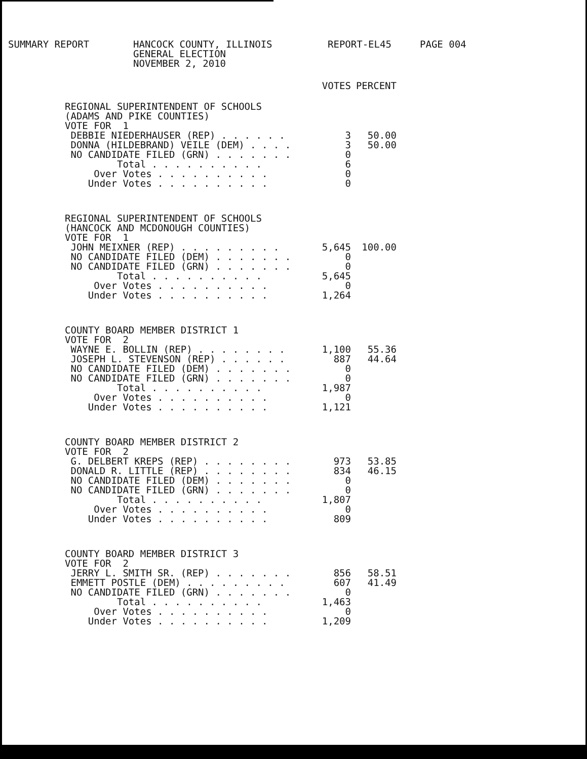SUMMARY REPORT
HANCOCK COUNTY, ILLINOIS GENERAL ELECTION NOVEMBER 2, 2010
REPORT-EL45
PAGE 004
| | VOTES | PERCENT |
| --- | --- | --- |
| REGIONAL SUPERINTENDENT OF SCHOOLS | | |
| (ADAMS AND PIKE COUNTIES) | | |
| VOTE FOR 1 | | |
| DEBBIE NIEDERHAUSER (REP) . . . . . . | 3 | 50.00 |
| DONNA (HILDEBRAND) VEILE (DEM) . . . . | 3 | 50.00 |
| NO CANDIDATE FILED (GRN) . . . . . . . | 0 | |
| Total . . . . . . . . . . | 6 | |
| Over Votes . . . . . . . . . . | 0 | |
| Under Votes . . . . . . . . . . | 0 | |
| REGIONAL SUPERINTENDENT OF SCHOOLS | | |
| (HANCOCK AND MCDONOUGH COUNTIES) | | |
| VOTE FOR 1 | | |
| JOHN MEIXNER (REP) . . . . . . . . . | 5,645 | 100.00 |
| NO CANDIDATE FILED (DEM) . . . . . . . | 0 | |
| NO CANDIDATE FILED (GRN) . . . . . . . | 0 | |
| Total . . . . . . . . . . | 5,645 | |
| Over Votes . . . . . . . . . . | 0 | |
| Under Votes . . . . . . . . . . | 1,264 | |
| COUNTY BOARD MEMBER DISTRICT 1 | | |
| VOTE FOR 2 | | |
| WAYNE E. BOLLIN (REP) . . . . . . . . | 1,100 | 55.36 |
| JOSEPH L. STEVENSON (REP) . . . . . . | 887 | 44.64 |
| NO CANDIDATE FILED (DEM) . . . . . . . | 0 | |
| NO CANDIDATE FILED (GRN) . . . . . . . | 0 | |
| Total . . . . . . . . . . | 1,987 | |
| Over Votes . . . . . . . . . . | 0 | |
| Under Votes . . . . . . . . . . | 1,121 | |
| COUNTY BOARD MEMBER DISTRICT 2 | | |
| VOTE FOR 2 | | |
| G. DELBERT KREPS (REP) . . . . . . . . | 973 | 53.85 |
| DONALD R. LITTLE (REP) . . . . . . . . | 834 | 46.15 |
| NO CANDIDATE FILED (DEM) . . . . . . . | 0 | |
| NO CANDIDATE FILED (GRN) . . . . . . . | 0 | |
| Total . . . . . . . . . . | 1,807 | |
| Over Votes . . . . . . . . . . | 0 | |
| Under Votes . . . . . . . . . . | 809 | |
| COUNTY BOARD MEMBER DISTRICT 3 | | |
| VOTE FOR 2 | | |
| JERRY L. SMITH SR. (REP) . . . . . . . | 856 | 58.51 |
| EMMETT POSTLE (DEM) . . . . . . . . . | 607 | 41.49 |
| NO CANDIDATE FILED (GRN) . . . . . . . | 0 | |
| Total . . . . . . . . . . | 1,463 | |
| Over Votes . . . . . . . . . . | 0 | |
| Under Votes . . . . . . . . . . | 1,209 | |